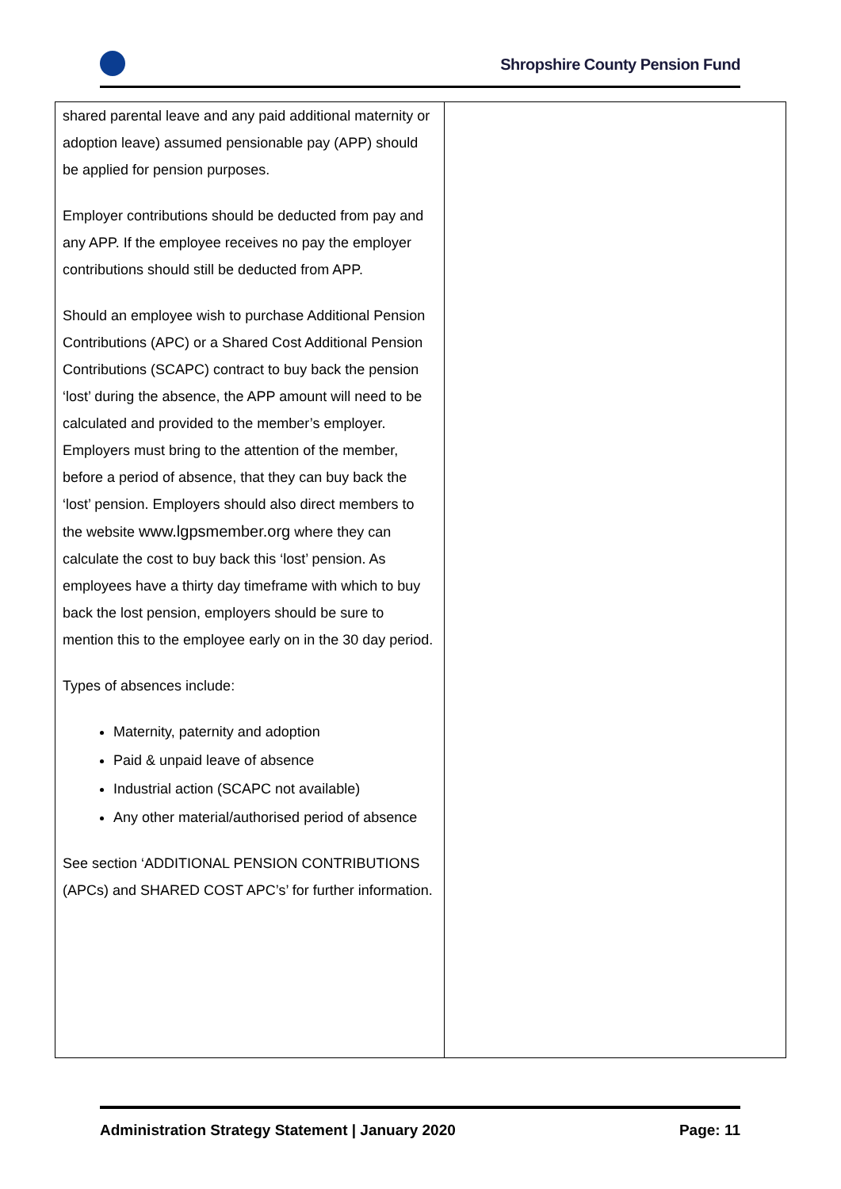Shropshire County Pension Fund
| shared parental leave and any paid additional maternity or adoption leave) assumed pensionable pay (APP) should be applied for pension purposes. Employer contributions should be deducted from pay and any APP. If the employee receives no pay the employer contributions should still be deducted from APP. Should an employee wish to purchase Additional Pension Contributions (APC) or a Shared Cost Additional Pension Contributions (SCAPC) contract to buy back the pension ‘lost’ during the absence, the APP amount will need to be calculated and provided to the member’s employer. Employers must bring to the attention of the member, before a period of absence, that they can buy back the ‘lost’ pension. Employers should also direct members to the website www.lgpsmember.org where they can calculate the cost to buy back this ‘lost’ pension. As employees have a thirty day timeframe with which to buy back the lost pension, employers should be sure to mention this to the employee early on in the 30 day period. Types of absences include: Maternity, paternity and adoption Paid & unpaid leave of absence Industrial action (SCAPC not available) Any other material/authorised period of absence See section ‘ADDITIONAL PENSION CONTRIBUTIONS (APCs) and SHARED COST APC’s’ for further information. | |
Administration Strategy Statement | January 2020 Page: 11